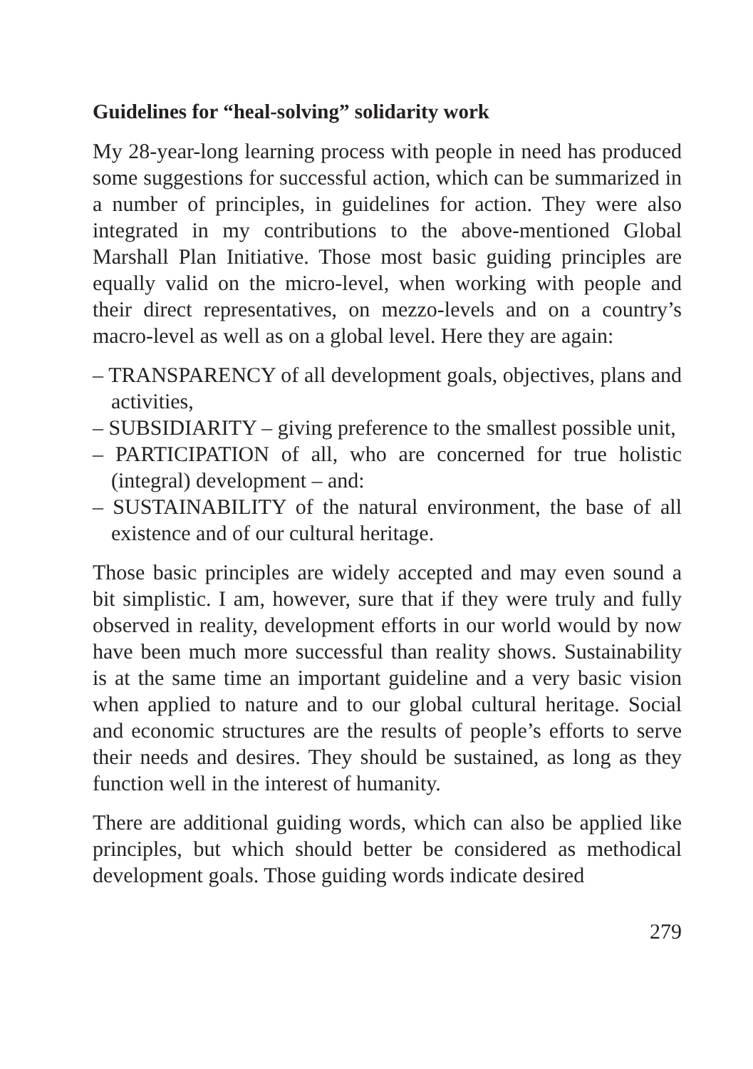Guidelines for “heal-solving” solidarity work
My 28-year-long learning process with people in need has produced some suggestions for successful action, which can be summarized in a number of principles, in guidelines for action. They were also integrated in my contributions to the above-mentioned Global Marshall Plan Initiative. Those most basic guiding principles are equally valid on the micro-level, when working with people and their direct representatives, on mezzo-levels and on a country’s macro-level as well as on a global level. Here they are again:
– TRANSPARENCY of all development goals, objectives, plans and activities,
– SUBSIDIARITY – giving preference to the smallest possible unit,
– PARTICIPATION of all, who are concerned for true holistic (integral) development – and:
– SUSTAINABILITY of the natural environment, the base of all existence and of our cultural heritage.
Those basic principles are widely accepted and may even sound a bit simplistic. I am, however, sure that if they were truly and fully observed in reality, development efforts in our world would by now have been much more successful than reality shows. Sustainability is at the same time an important guideline and a very basic vision when applied to nature and to our global cultural heritage. Social and economic structures are the results of people’s efforts to serve their needs and desires. They should be sustained, as long as they function well in the interest of humanity.
There are additional guiding words, which can also be applied like principles, but which should better be considered as methodical development goals. Those guiding words indicate desired
279